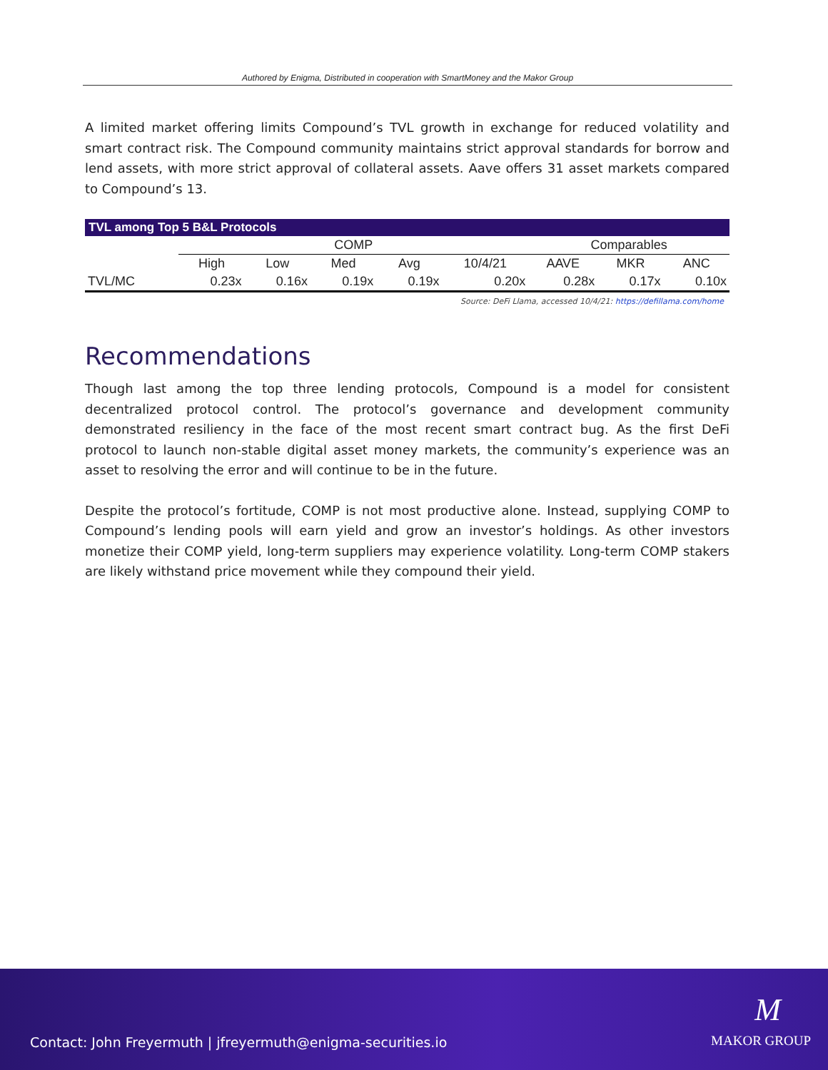Authored by Enigma, Distributed in cooperation with SmartMoney and the Makor Group
A limited market offering limits Compound’s TVL growth in exchange for reduced volatility and smart contract risk. The Compound community maintains strict approval standards for borrow and lend assets, with more strict approval of collateral assets. Aave offers 31 asset markets compared to Compound’s 13.
TVL among Top 5 B&L Protocols
| | COMP | | | | | Comparables | | |
| --- | --- | --- | --- | --- | --- | --- | --- | --- |
| | High | Low | Med | Avg | 10/4/21 | AAVE | MKR | ANC |
| TVL/MC | 0.23x | 0.16x | 0.19x | 0.19x | 0.20x | 0.28x | 0.17x | 0.10x |
Source: DeFi Llama, accessed 10/4/21: https://defillama.com/home
Recommendations
Though last among the top three lending protocols, Compound is a model for consistent decentralized protocol control. The protocol’s governance and development community demonstrated resiliency in the face of the most recent smart contract bug. As the first DeFi protocol to launch non-stable digital asset money markets, the community’s experience was an asset to resolving the error and will continue to be in the future.
Despite the protocol’s fortitude, COMP is not most productive alone. Instead, supplying COMP to Compound’s lending pools will earn yield and grow an investor’s holdings. As other investors monetize their COMP yield, long-term suppliers may experience volatility. Long-term COMP stakers are likely withstand price movement while they compound their yield.
M
Contact: John Freyermuth | jfreyermuth@enigma-securities.io
MAKOR GROUP